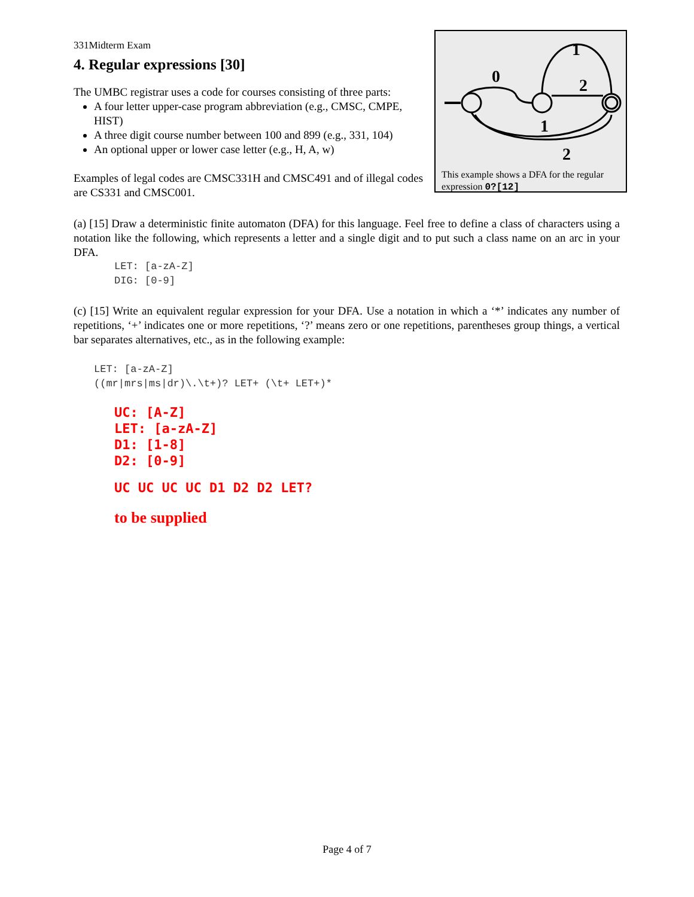331Midterm Exam
4. Regular expressions [30]
The UMBC registrar uses a code for courses consisting of three parts:
A four letter upper-case program abbreviation (e.g., CMSC, CMPE, HIST)
A three digit course number between 100 and 899 (e.g., 331, 104)
An optional upper or lower case letter (e.g., H, A, w)
Examples of legal codes are CMSC331H and CMSC491 and of illegal codes are CS331 and CMSC001.
0
1
2
1
2
This example shows a DFA for the regular expression 0?[12]
(a) [15] Draw a deterministic finite automaton (DFA) for this language. Feel free to define a class of characters using a notation like the following, which represents a letter and a single digit and to put such a class name on an arc in your DFA.
LET: [a-zA-Z]
DIG: [0-9]
(c) [15] Write an equivalent regular expression for your DFA. Use a notation in which a ‘*’ indicates any number of repetitions, ‘+’ indicates one or more repetitions, ‘?’ means zero or one repetitions, parentheses group things, a vertical bar separates alternatives, etc., as in the following example:
LET: [a-zA-Z]
((mr|mrs|ms|dr)\.\t+)? LET+ (\t+ LET+)*
UC: [A-Z]
LET: [a-zA-Z]
D1: [1-8]
D2: [0-9]
UC UC UC UC D1 D2 D2 LET?
to be supplied
Page 4 of 7